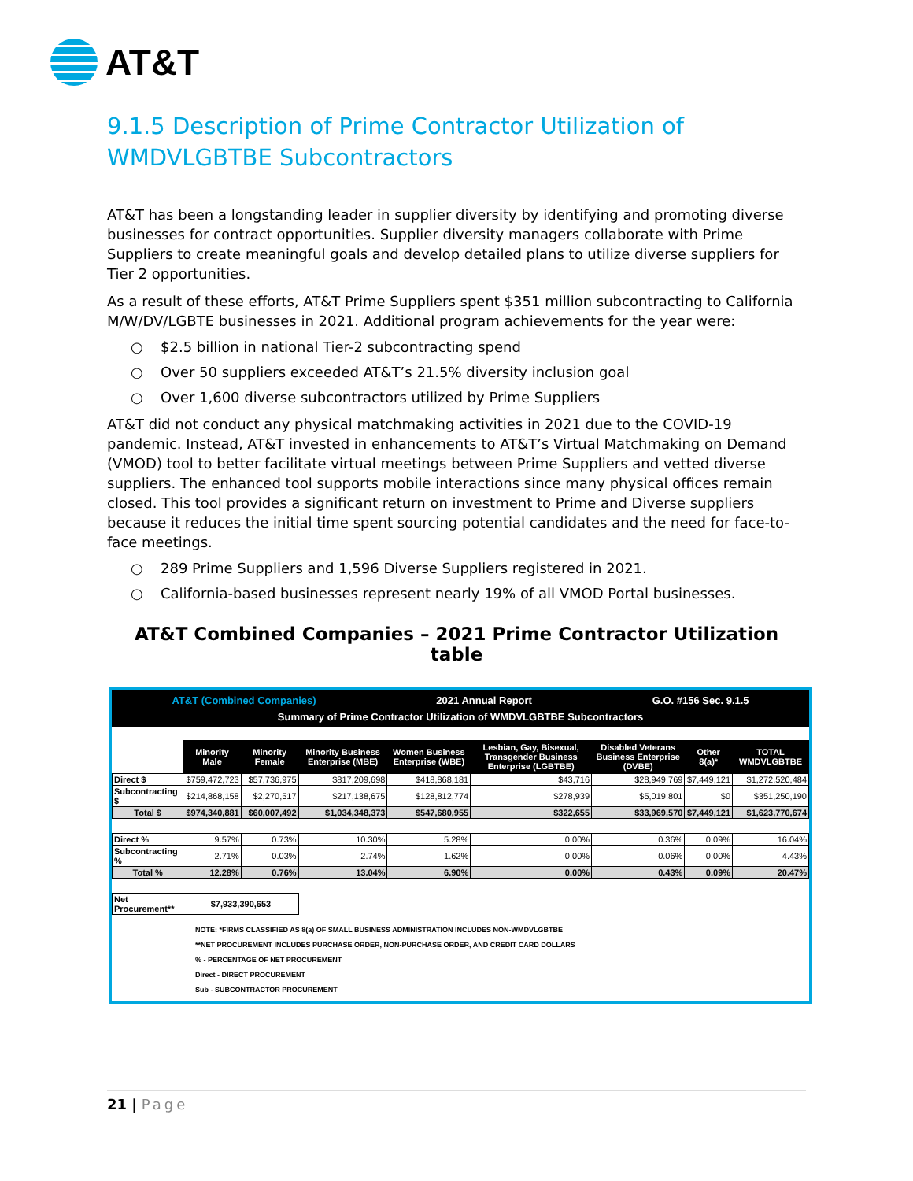AT&T
9.1.5 Description of Prime Contractor Utilization of
WMDVLGBTBE Subcontractors
AT&T has been a longstanding leader in supplier diversity by identifying and promoting diverse businesses for contract opportunities. Supplier diversity managers collaborate with Prime Suppliers to create meaningful goals and develop detailed plans to utilize diverse suppliers for Tier 2 opportunities.
As a result of these efforts, AT&T Prime Suppliers spent $351 million subcontracting to California M/W/DV/LGBTE businesses in 2021. Additional program achievements for the year were:
○ $2.5 billion in national Tier-2 subcontracting spend
○ Over 50 suppliers exceeded AT&T’s 21.5% diversity inclusion goal
○ Over 1,600 diverse subcontractors utilized by Prime Suppliers
AT&T did not conduct any physical matchmaking activities in 2021 due to the COVID-19 pandemic. Instead, AT&T invested in enhancements to AT&T’s Virtual Matchmaking on Demand (VMOD) tool to better facilitate virtual meetings between Prime Suppliers and vetted diverse suppliers. The enhanced tool supports mobile interactions since many physical offices remain closed. This tool provides a significant return on investment to Prime and Diverse suppliers because it reduces the initial time spent sourcing potential candidates and the need for face-to-face meetings.
○ 289 Prime Suppliers and 1,596 Diverse Suppliers registered in 2021.
○ California-based businesses represent nearly 19% of all VMOD Portal businesses.
AT&T Combined Companies – 2021 Prime Contractor Utilization table
AT&T (Combined Companies) 2021 Annual Report G.O. #156 Sec. 9.1.5
Summary of Prime Contractor Utilization of WMDVLGBTBE Subcontractors
| | Minority Male | Minority Female | Minority Business Enterprise (MBE) | Women Business Enterprise (WBE) | Lesbian, Gay, Bisexual, Transgender Business Enterprise (LGBTBE) | Disabled Veterans Business Enterprise (DVBE) | Other 8(a)* | TOTAL WMDVLGBTBE |
| --- | --- | --- | --- | --- | --- | --- | --- | --- |
| Direct $ | $759,472,723 | $57,736,975 | $817,209,698 | $418,868,181 | $43,716 | $28,949,769 | $7,449,121 | $1,272,520,484 |
| Subcontracting $ | $214,868,158 | $2,270,517 | $217,138,675 | $128,812,774 | $278,939 | $5,019,801 | $0 | $351,250,190 |
| Total $ | $974,340,881 | $60,007,492 | $1,034,348,373 | $547,680,955 | $322,655 | $33,969,570 | $7,449,121 | $1,623,770,674 |
| Direct % | 9.57% | 0.73% | 10.30% | 5.28% | 0.00% | 0.36% | 0.09% | 16.04% |
| Subcontracting % | 2.71% | 0.03% | 2.74% | 1.62% | 0.00% | 0.06% | 0.00% | 4.43% |
| Total % | 12.28% | 0.76% | 13.04% | 6.90% | 0.00% | 0.43% | 0.09% | 20.47% |
| Net Procurement** | $7,933,390,653 | | | | | | | |
NOTE: *FIRMS CLASSIFIED AS 8(a) OF SMALL BUSINESS ADMINISTRATION INCLUDES NON-WMDVLGBTBE
**NET PROCUREMENT INCLUDES PURCHASE ORDER, NON-PURCHASE ORDER, AND CREDIT CARD DOLLARS
% - PERCENTAGE OF NET PROCUREMENT
Direct - DIRECT PROCUREMENT
Sub - SUBCONTRACTOR PROCUREMENT
21 | Page